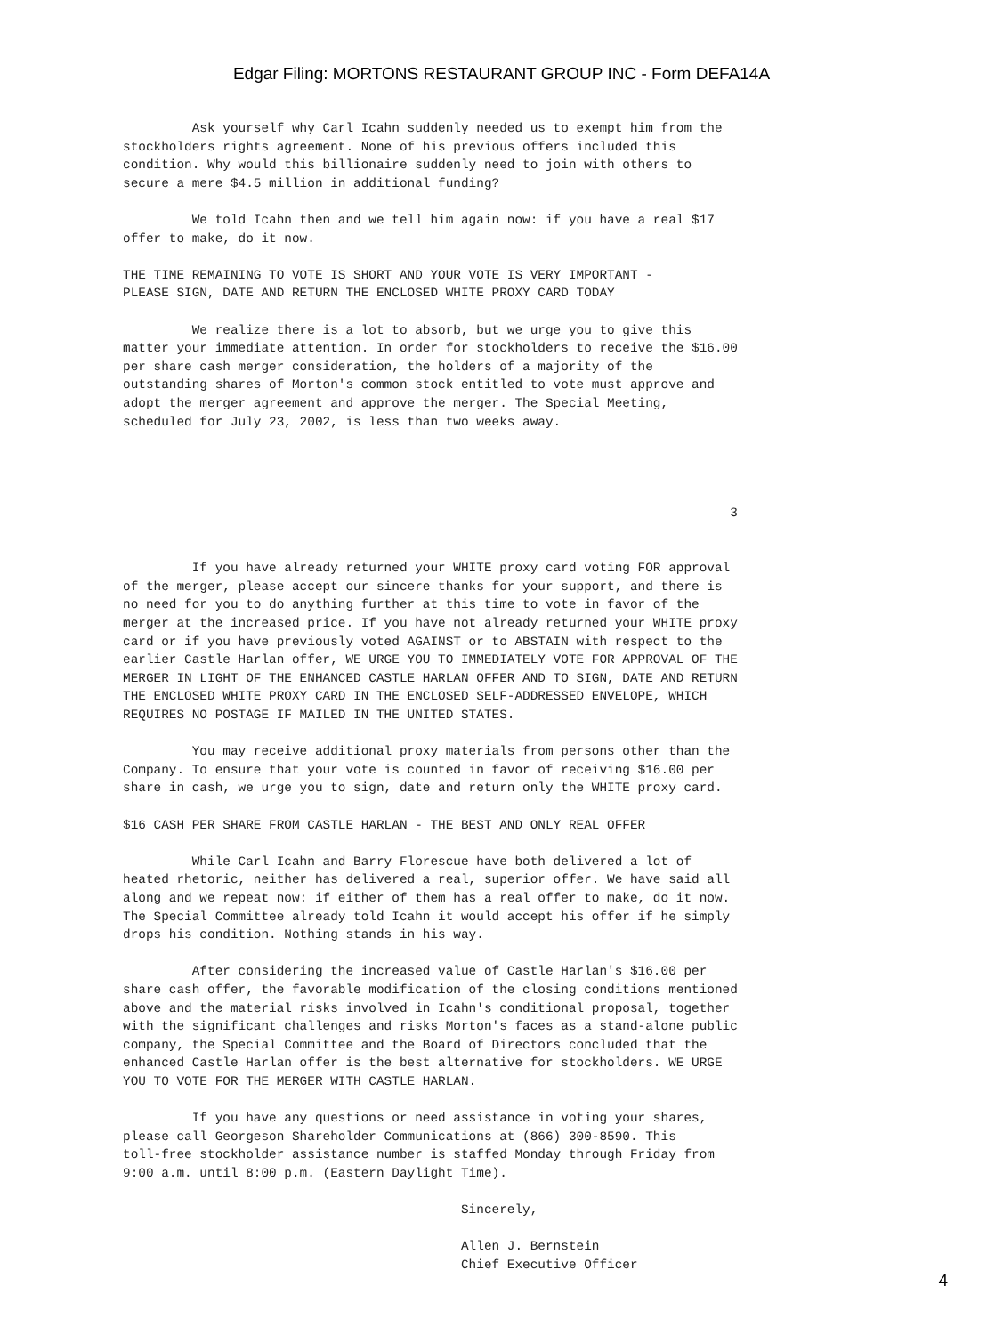Edgar Filing: MORTONS RESTAURANT GROUP INC - Form DEFA14A
         Ask yourself why Carl Icahn suddenly needed us to exempt him from the
stockholders rights agreement. None of his previous offers included this
condition. Why would this billionaire suddenly need to join with others to
secure a mere $4.5 million in additional funding?

         We told Icahn then and we tell him again now: if you have a real $17
offer to make, do it now.

THE TIME REMAINING TO VOTE IS SHORT AND YOUR VOTE IS VERY IMPORTANT -
PLEASE SIGN, DATE AND RETURN THE ENCLOSED WHITE PROXY CARD TODAY

         We realize there is a lot to absorb, but we urge you to give this
matter your immediate attention. In order for stockholders to receive the $16.00
per share cash merger consideration, the holders of a majority of the
outstanding shares of Morton's common stock entitled to vote must approve and
adopt the merger agreement and approve the merger. The Special Meeting,
scheduled for July 23, 2002, is less than two weeks away.




                                                                               3


         If you have already returned your WHITE proxy card voting FOR approval
of the merger, please accept our sincere thanks for your support, and there is
no need for you to do anything further at this time to vote in favor of the
merger at the increased price. If you have not already returned your WHITE proxy
card or if you have previously voted AGAINST or to ABSTAIN with respect to the
earlier Castle Harlan offer, WE URGE YOU TO IMMEDIATELY VOTE FOR APPROVAL OF THE
MERGER IN LIGHT OF THE ENHANCED CASTLE HARLAN OFFER AND TO SIGN, DATE AND RETURN
THE ENCLOSED WHITE PROXY CARD IN THE ENCLOSED SELF-ADDRESSED ENVELOPE, WHICH
REQUIRES NO POSTAGE IF MAILED IN THE UNITED STATES.

         You may receive additional proxy materials from persons other than the
Company. To ensure that your vote is counted in favor of receiving $16.00 per
share in cash, we urge you to sign, date and return only the WHITE proxy card.

$16 CASH PER SHARE FROM CASTLE HARLAN - THE BEST AND ONLY REAL OFFER

         While Carl Icahn and Barry Florescue have both delivered a lot of
heated rhetoric, neither has delivered a real, superior offer. We have said all
along and we repeat now: if either of them has a real offer to make, do it now.
The Special Committee already told Icahn it would accept his offer if he simply
drops his condition. Nothing stands in his way.

         After considering the increased value of Castle Harlan's $16.00 per
share cash offer, the favorable modification of the closing conditions mentioned
above and the material risks involved in Icahn's conditional proposal, together
with the significant challenges and risks Morton's faces as a stand-alone public
company, the Special Committee and the Board of Directors concluded that the
enhanced Castle Harlan offer is the best alternative for stockholders. WE URGE
YOU TO VOTE FOR THE MERGER WITH CASTLE HARLAN.

         If you have any questions or need assistance in voting your shares,
please call Georgeson Shareholder Communications at (866) 300-8590. This
toll-free stockholder assistance number is staffed Monday through Friday from
9:00 a.m. until 8:00 p.m. (Eastern Daylight Time).

                                            Sincerely,

                                            Allen J. Bernstein
                                            Chief Executive Officer
4